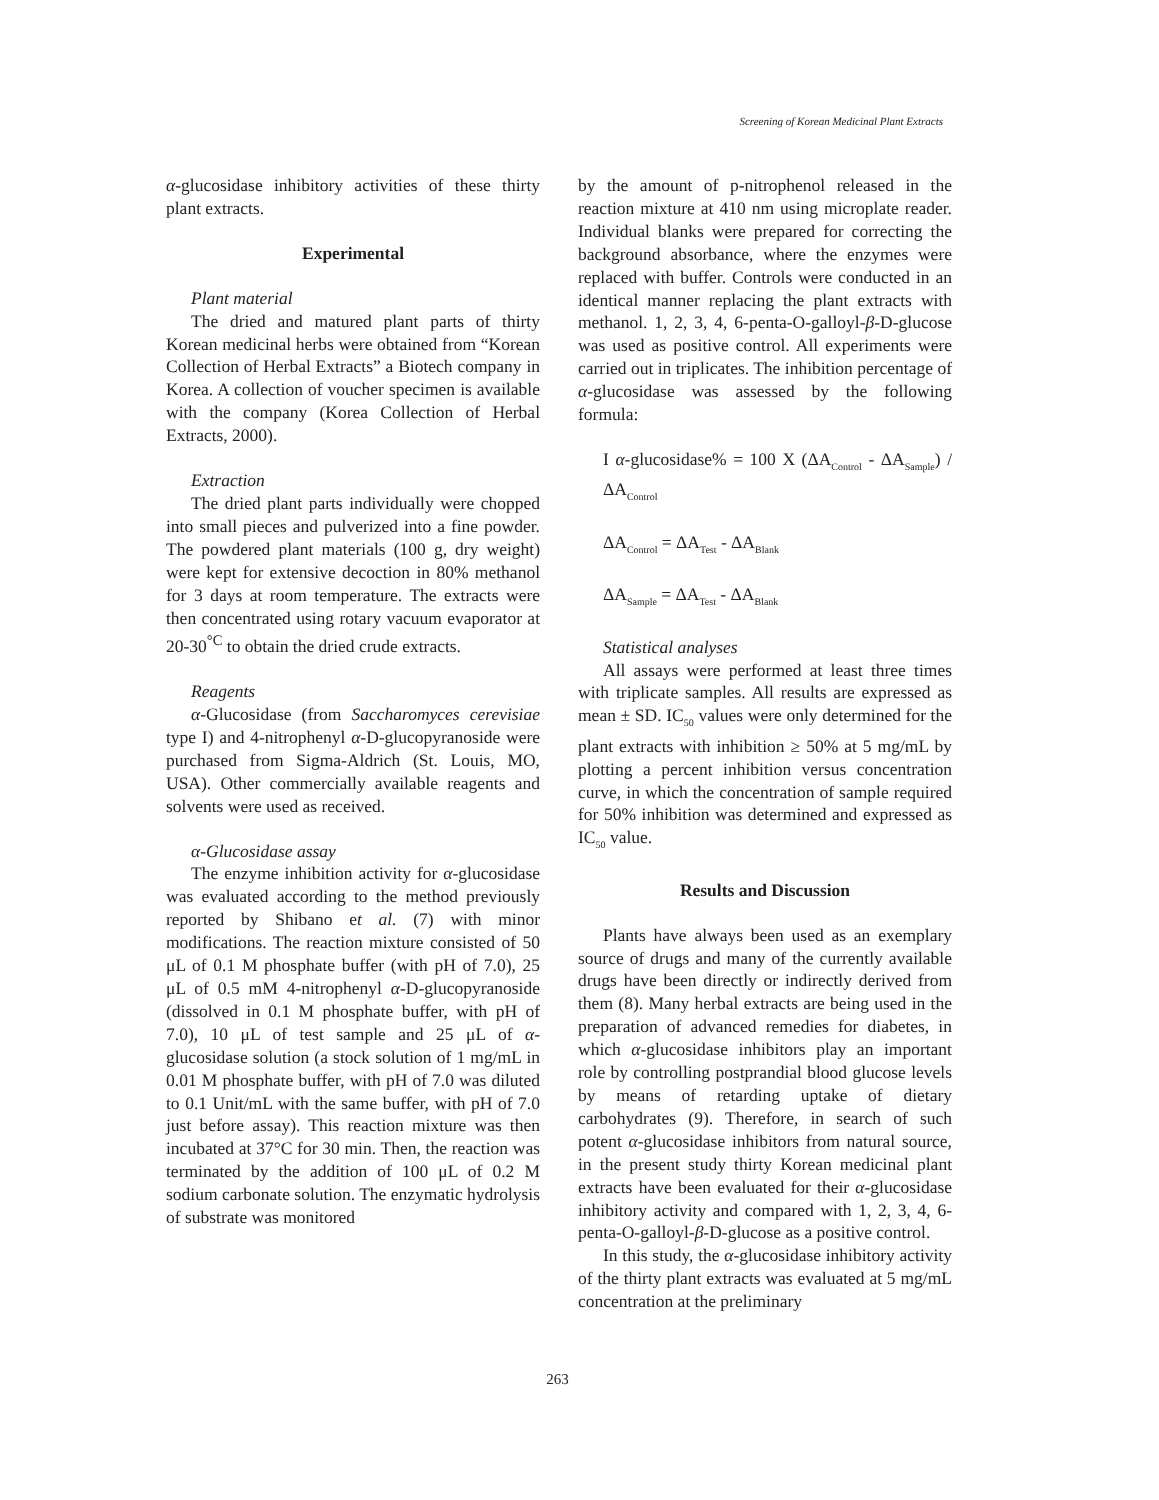Screening of Korean Medicinal Plant Extracts
α-glucosidase inhibitory activities of these thirty plant extracts.
Experimental
Plant material
The dried and matured plant parts of thirty Korean medicinal herbs were obtained from “Korean Collection of Herbal Extracts” a Biotech company in Korea. A collection of voucher specimen is available with the company (Korea Collection of Herbal Extracts, 2000).
Extraction
The dried plant parts individually were chopped into small pieces and pulverized into a fine powder. The powdered plant materials (100 g, dry weight) were kept for extensive decoction in 80% methanol for 3 days at room temperature. The extracts were then concentrated using rotary vacuum evaporator at 20-30<sup>°C</sup> to obtain the dried crude extracts.
Reagents
α-Glucosidase (from Saccharomyces cerevisiae type I) and 4-nitrophenyl α-D-glucopyranoside were purchased from Sigma-Aldrich (St. Louis, MO, USA). Other commercially available reagents and solvents were used as received.
α-Glucosidase assay
The enzyme inhibition activity for α-glucosidase was evaluated according to the method previously reported by Shibano et al. (7) with minor modifications. The reaction mixture consisted of 50 μL of 0.1 M phosphate buffer (with pH of 7.0), 25 μL of 0.5 mM 4-nitrophenyl α-D-glucopyranoside (dissolved in 0.1 M phosphate buffer, with pH of 7.0), 10 μL of test sample and 25 μL of α-glucosidase solution (a stock solution of 1 mg/mL in 0.01 M phosphate buffer, with pH of 7.0 was diluted to 0.1 Unit/mL with the same buffer, with pH of 7.0 just before assay). This reaction mixture was then incubated at 37°C for 30 min. Then, the reaction was terminated by the addition of 100 μL of 0.2 M sodium carbonate solution. The enzymatic hydrolysis of substrate was monitored
by the amount of p-nitrophenol released in the reaction mixture at 410 nm using microplate reader. Individual blanks were prepared for correcting the background absorbance, where the enzymes were replaced with buffer. Controls were conducted in an identical manner replacing the plant extracts with methanol. 1, 2, 3, 4, 6-penta-O-galloyl-β-D-glucose was used as positive control. All experiments were carried out in triplicates. The inhibition percentage of α-glucosidase was assessed by the following formula:
I α-glucosidase% = 100 X (ΔA<sub>Control</sub> - ΔA<sub>Sample</sub>) / ΔA<sub>Control</sub>
ΔA<sub>Control</sub> = ΔA<sub>Test</sub> - ΔA<sub>Blank</sub>
ΔA<sub>Sample</sub> = ΔA<sub>Test</sub> - ΔA<sub>Blank</sub>
Statistical analyses
All assays were performed at least three times with triplicate samples. All results are expressed as mean ± SD. IC<sub>50</sub> values were only determined for the plant extracts with inhibition ≥ 50% at 5 mg/mL by plotting a percent inhibition versus concentration curve, in which the concentration of sample required for 50% inhibition was determined and expressed as IC<sub>50</sub> value.
Results and Discussion
Plants have always been used as an exemplary source of drugs and many of the currently available drugs have been directly or indirectly derived from them (8). Many herbal extracts are being used in the preparation of advanced remedies for diabetes, in which α-glucosidase inhibitors play an important role by controlling postprandial blood glucose levels by means of retarding uptake of dietary carbohydrates (9). Therefore, in search of such potent α-glucosidase inhibitors from natural source, in the present study thirty Korean medicinal plant extracts have been evaluated for their α-glucosidase inhibitory activity and compared with 1, 2, 3, 4, 6-penta-O-galloyl-β-D-glucose as a positive control.
In this study, the α-glucosidase inhibitory activity of the thirty plant extracts was evaluated at 5 mg/mL concentration at the preliminary
263